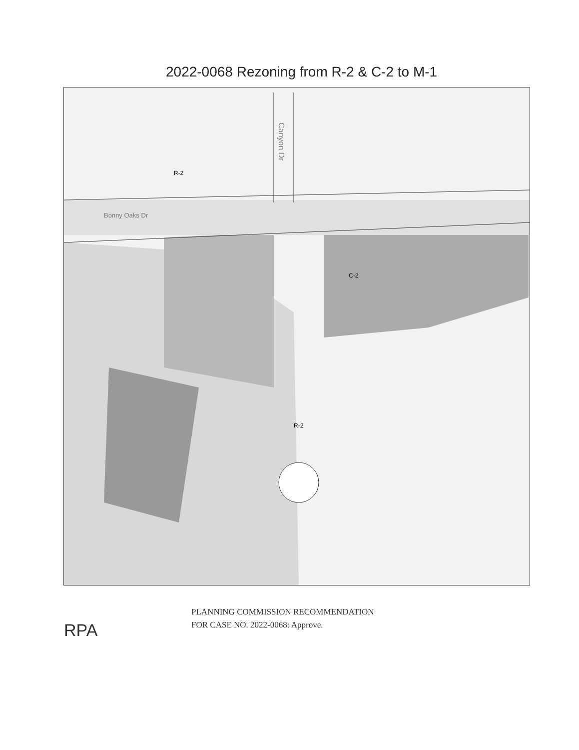2022-0068 Rezoning from R-2 & C-2 to M-1
Bonny Oaks Dr
Canyon Dr
R-2
C-2
R-2
RPA
PLANNING COMMISSION RECOMMENDATION
FOR CASE NO. 2022-0068: Approve.